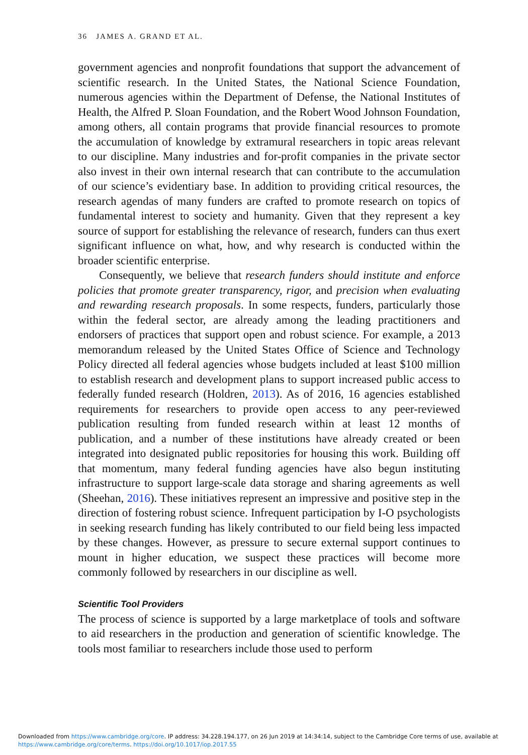36 JAMES A. GRAND ET AL.
government agencies and nonprofit foundations that support the advancement of scientific research. In the United States, the National Science Foundation, numerous agencies within the Department of Defense, the National Institutes of Health, the Alfred P. Sloan Foundation, and the Robert Wood Johnson Foundation, among others, all contain programs that provide financial resources to promote the accumulation of knowledge by extramural researchers in topic areas relevant to our discipline. Many industries and for-profit companies in the private sector also invest in their own internal research that can contribute to the accumulation of our science’s evidentiary base. In addition to providing critical resources, the research agendas of many funders are crafted to promote research on topics of fundamental interest to society and humanity. Given that they represent a key source of support for establishing the relevance of research, funders can thus exert significant influence on what, how, and why research is conducted within the broader scientific enterprise.
Consequently, we believe that research funders should institute and enforce policies that promote greater transparency, rigor, and precision when evaluating and rewarding research proposals. In some respects, funders, particularly those within the federal sector, are already among the leading practitioners and endorsers of practices that support open and robust science. For example, a 2013 memorandum released by the United States Office of Science and Technology Policy directed all federal agencies whose budgets included at least $100 million to establish research and development plans to support increased public access to federally funded research (Holdren, 2013). As of 2016, 16 agencies established requirements for researchers to provide open access to any peer-reviewed publication resulting from funded research within at least 12 months of publication, and a number of these institutions have already created or been integrated into designated public repositories for housing this work. Building off that momentum, many federal funding agencies have also begun instituting infrastructure to support large-scale data storage and sharing agreements as well (Sheehan, 2016). These initiatives represent an impressive and positive step in the direction of fostering robust science. Infrequent participation by I-O psychologists in seeking research funding has likely contributed to our field being less impacted by these changes. However, as pressure to secure external support continues to mount in higher education, we suspect these practices will become more commonly followed by researchers in our discipline as well.
Scientific Tool Providers
The process of science is supported by a large marketplace of tools and software to aid researchers in the production and generation of scientific knowledge. The tools most familiar to researchers include those used to perform
Downloaded from https://www.cambridge.org/core. IP address: 34.228.194.177, on 26 Jun 2019 at 14:34:14, subject to the Cambridge Core terms of use, available at
https://www.cambridge.org/core/terms. https://doi.org/10.1017/iop.2017.55